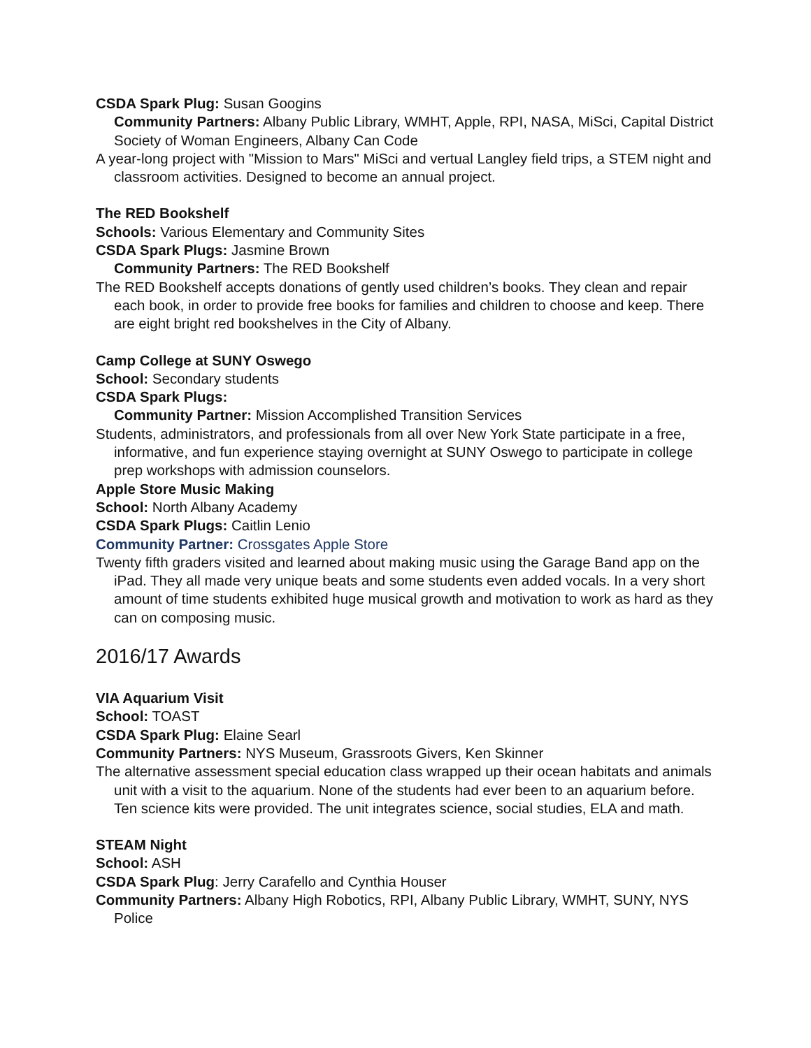CSDA Spark Plug: Susan Googins
Community Partners: Albany Public Library, WMHT, Apple, RPI, NASA, MiSci, Capital District Society of Woman Engineers, Albany Can Code
A year-long project with "Mission to Mars" MiSci and vertual Langley field trips, a STEM night and classroom activities. Designed to become an annual project.
The RED Bookshelf
Schools: Various Elementary and Community Sites
CSDA Spark Plugs: Jasmine Brown
Community Partners: The RED Bookshelf
The RED Bookshelf accepts donations of gently used children’s books. They clean and repair each book, in order to provide free books for families and children to choose and keep. There are eight bright red bookshelves in the City of Albany.
Camp College at SUNY Oswego
School: Secondary students
CSDA Spark Plugs:
Community Partner: Mission Accomplished Transition Services
Students, administrators, and professionals from all over New York State participate in a free, informative, and fun experience staying overnight at SUNY Oswego to participate in college prep workshops with admission counselors.
Apple Store Music Making
School: North Albany Academy
CSDA Spark Plugs: Caitlin Lenio
Community Partner: Crossgates Apple Store
Twenty fifth graders visited and learned about making music using the Garage Band app on the iPad. They all made very unique beats and some students even added vocals. In a very short amount of time students exhibited huge musical growth and motivation to work as hard as they can on composing music.
2016/17 Awards
VIA Aquarium Visit
School: TOAST
CSDA Spark Plug: Elaine Searl
Community Partners: NYS Museum, Grassroots Givers, Ken Skinner
The alternative assessment special education class wrapped up their ocean habitats and animals unit with a visit to the aquarium. None of the students had ever been to an aquarium before. Ten science kits were provided. The unit integrates science, social studies, ELA and math.
STEAM Night
School: ASH
CSDA Spark Plug: Jerry Carafello and Cynthia Houser
Community Partners: Albany High Robotics, RPI, Albany Public Library, WMHT, SUNY, NYS Police